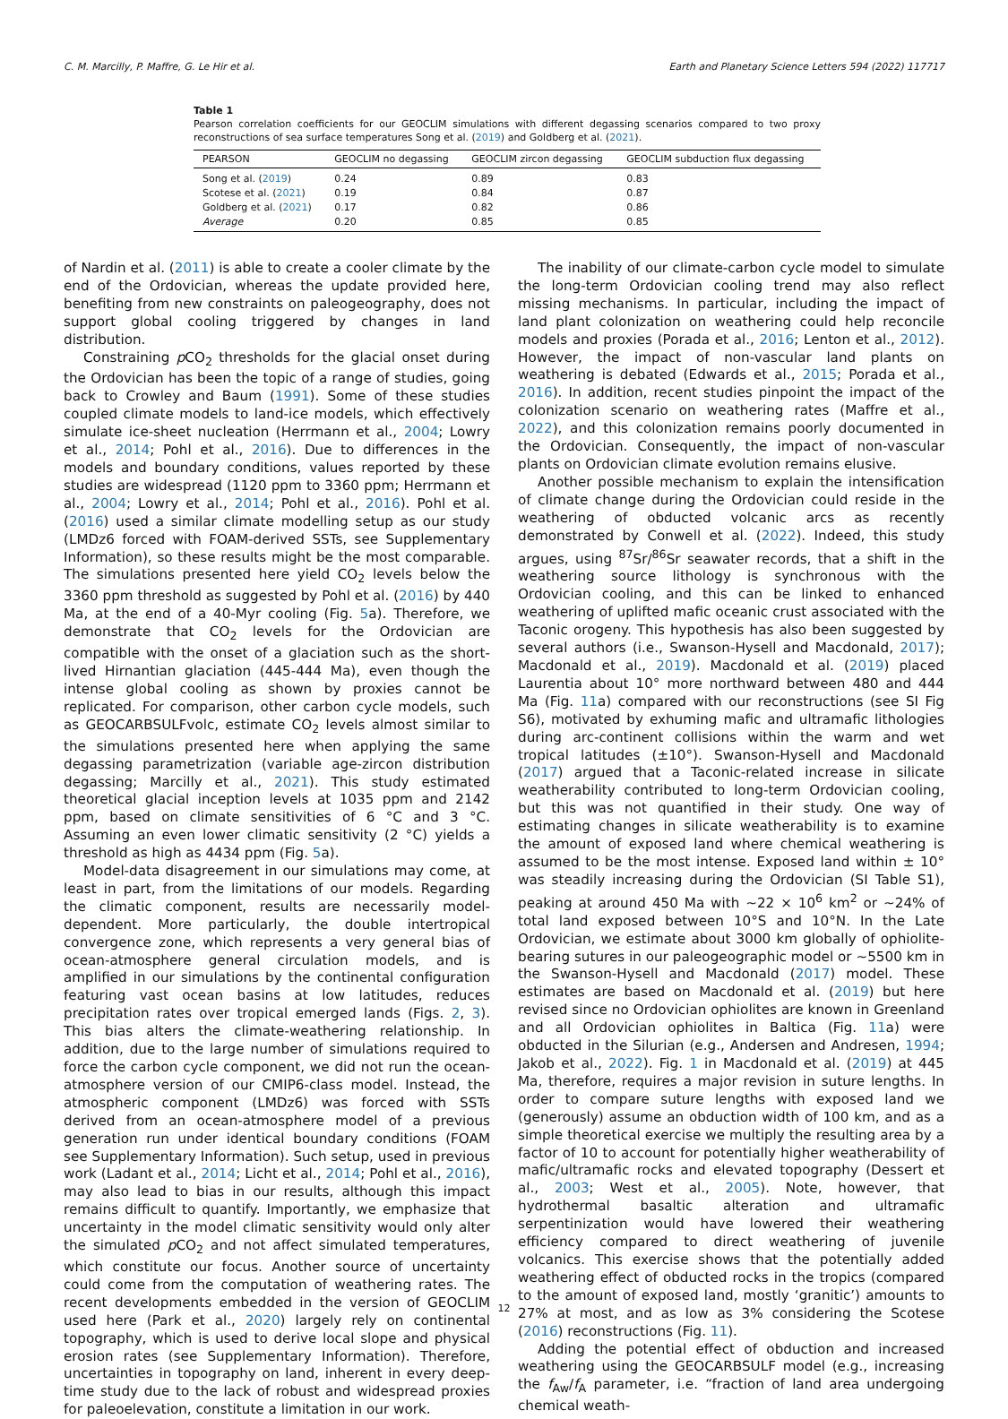C. M. Marcilly, P. Maffre, G. Le Hir et al. Earth and Planetary Science Letters 594 (2022) 117717
Table 1
Pearson correlation coefficients for our GEOCLIM simulations with different degassing scenarios compared to two proxy reconstructions of sea surface temperatures Song et al. (2019) and Goldberg et al. (2021).
| PEARSON | GEOCLIM no degassing | GEOCLIM zircon degassing | GEOCLIM subduction flux degassing |
| --- | --- | --- | --- |
| Song et al. ( 2019 ) | 0.24 | 0.89 | 0.83 |
| Scotese et al. ( 2021 ) | 0.19 | 0.84 | 0.87 |
| Goldberg et al. ( 2021 ) | 0.17 | 0.82 | 0.86 |
| Average | 0.20 | 0.85 | 0.85 |
of Nardin et al. (2011) is able to create a cooler climate by the end of the Ordovician, whereas the update provided here, benefiting from new constraints on paleogeography, does not support global cooling triggered by changes in land distribution.
Constraining p CO<sub>2</sub> thresholds for the glacial onset during the Ordovician has been the topic of a range of studies, going back to Crowley and Baum (1991). Some of these studies coupled climate models to land-ice models, which effectively simulate ice-sheet nucleation (Herrmann et al., 2004; Lowry et al., 2014; Pohl et al., 2016). Due to differences in the models and boundary conditions, values reported by these studies are widespread (1120 ppm to 3360 ppm; Herrmann et al., 2004; Lowry et al., 2014; Pohl et al., 2016). Pohl et al. (2016) used a similar climate modelling setup as our study (LMDz6 forced with FOAM-derived SSTs, see Supplementary Information), so these results might be the most comparable. The simulations presented here yield CO<sub>2</sub> levels below the 3360 ppm threshold as suggested by Pohl et al. (2016) by 440 Ma, at the end of a 40-Myr cooling (Fig. 5a). Therefore, we demonstrate that CO<sub>2</sub> levels for the Ordovician are compatible with the onset of a glaciation such as the short-lived Hirnantian glaciation (445-444 Ma), even though the intense global cooling as shown by proxies cannot be replicated. For comparison, other carbon cycle models, such as GEOCARBSULFvolc, estimate CO<sub>2</sub> levels almost similar to the simulations presented here when applying the same degassing parametrization (variable age-zircon distribution degassing; Marcilly et al., 2021). This study estimated theoretical glacial inception levels at 1035 ppm and 2142 ppm, based on climate sensitivities of 6 °C and 3 °C. Assuming an even lower climatic sensitivity (2 °C) yields a threshold as high as 4434 ppm (Fig. 5a).
Model-data disagreement in our simulations may come, at least in part, from the limitations of our models. Regarding the climatic component, results are necessarily model-dependent. More particularly, the double intertropical convergence zone, which represents a very general bias of ocean-atmosphere general circulation models, and is amplified in our simulations by the continental configuration featuring vast ocean basins at low latitudes, reduces precipitation rates over tropical emerged lands (Figs. 2, 3). This bias alters the climate-weathering relationship. In addition, due to the large number of simulations required to force the carbon cycle component, we did not run the ocean-atmosphere version of our CMIP6-class model. Instead, the atmospheric component (LMDz6) was forced with SSTs derived from an ocean-atmosphere model of a previous generation run under identical boundary conditions (FOAM see Supplementary Information). Such setup, used in previous work (Ladant et al., 2014; Licht et al., 2014; Pohl et al., 2016), may also lead to bias in our results, although this impact remains difficult to quantify. Importantly, we emphasize that uncertainty in the model climatic sensitivity would only alter the simulated p CO<sub>2</sub> and not affect simulated temperatures, which constitute our focus. Another source of uncertainty could come from the computation of weathering rates. The recent developments embedded in the version of GEOCLIM used here (Park et al., 2020) largely rely on continental topography, which is used to derive local slope and physical erosion rates (see Supplementary Information). Therefore, uncertainties in topography on land, inherent in every deep-time study due to the lack of robust and widespread proxies for paleoelevation, constitute a limitation in our work.
The inability of our climate-carbon cycle model to simulate the long-term Ordovician cooling trend may also reflect missing mechanisms. In particular, including the impact of land plant colonization on weathering could help reconcile models and proxies (Porada et al., 2016; Lenton et al., 2012). However, the impact of non-vascular land plants on weathering is debated (Edwards et al., 2015; Porada et al., 2016). In addition, recent studies pinpoint the impact of the colonization scenario on weathering rates (Maffre et al., 2022), and this colonization remains poorly documented in the Ordovician. Consequently, the impact of non-vascular plants on Ordovician climate evolution remains elusive.
Another possible mechanism to explain the intensification of climate change during the Ordovician could reside in the weathering of obducted volcanic arcs as recently demonstrated by Conwell et al. (2022). Indeed, this study argues, using <sup>87</sup>Sr/<sup>86</sup>Sr seawater records, that a shift in the weathering source lithology is synchronous with the Ordovician cooling, and this can be linked to enhanced weathering of uplifted mafic oceanic crust associated with the Taconic orogeny. This hypothesis has also been suggested by several authors (i.e., Swanson-Hysell and Macdonald, 2017); Macdonald et al., 2019). Macdonald et al. (2019) placed Laurentia about 10° more northward between 480 and 444 Ma (Fig. 11a) compared with our reconstructions (see SI Fig S6), motivated by exhuming mafic and ultramafic lithologies during arc-continent collisions within the warm and wet tropical latitudes (±10°). Swanson-Hysell and Macdonald (2017) argued that a Taconic-related increase in silicate weatherability contributed to long-term Ordovician cooling, but this was not quantified in their study. One way of estimating changes in silicate weatherability is to examine the amount of exposed land where chemical weathering is assumed to be the most intense. Exposed land within ± 10° was steadily increasing during the Ordovician (SI Table S1), peaking at around 450 Ma with ∼22 × 10<sup>6</sup> km<sup>2</sup> or ∼24% of total land exposed between 10°S and 10°N. In the Late Ordovician, we estimate about 3000 km globally of ophiolite-bearing sutures in our paleogeographic model or ∼5500 km in the Swanson-Hysell and Macdonald (2017) model. These estimates are based on Macdonald et al. (2019) but here revised since no Ordovician ophiolites are known in Greenland and all Ordovician ophiolites in Baltica (Fig. 11a) were obducted in the Silurian (e.g., Andersen and Andresen, 1994; Jakob et al., 2022). Fig. 1 in Macdonald et al. (2019) at 445 Ma, therefore, requires a major revision in suture lengths. In order to compare suture lengths with exposed land we (generously) assume an obduction width of 100 km, and as a simple theoretical exercise we multiply the resulting area by a factor of 10 to account for potentially higher weatherability of mafic/ultramafic rocks and elevated topography (Dessert et al., 2003; West et al., 2005). Note, however, that hydrothermal basaltic alteration and ultramafic serpentinization would have lowered their weathering efficiency compared to direct weathering of juvenile volcanics. This exercise shows that the potentially added weathering effect of obducted rocks in the tropics (compared to the amount of exposed land, mostly ‘granitic’) amounts to 27% at most, and as low as 3% considering the Scotese (2016) reconstructions (Fig. 11).
Adding the potential effect of obduction and increased weathering using the GEOCARBSULF model (e.g., increasing the f<sub>Aw</sub>/f<sub>A</sub> parameter, i.e. “fraction of land area undergoing chemical weath-
12